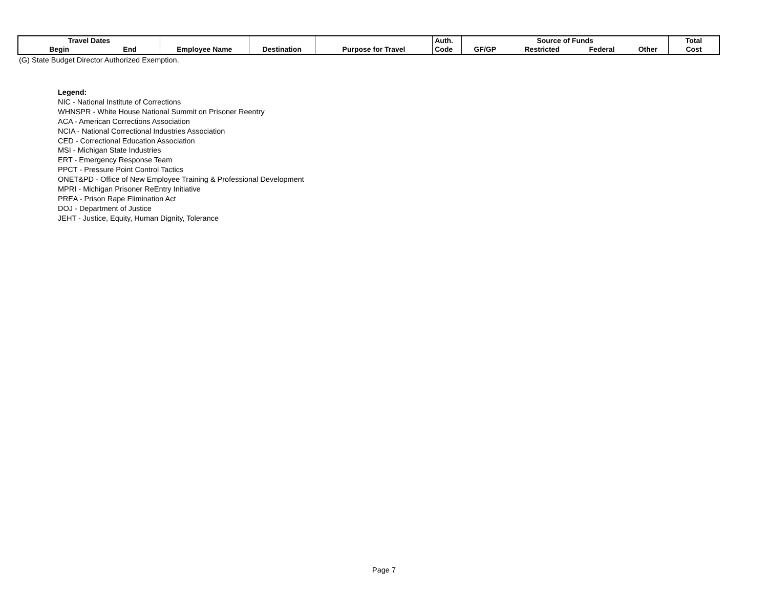| Travel Dates | | | | | Auth. | Source of Funds | | | | Total |
| --- | --- | --- | --- | --- | --- | --- | --- | --- | --- | --- |
| Begin | End | Employee Name | Destination | Purpose for Travel | Code | GF/GP | Restricted | Federal | Other | Cost |
(G) State Budget Director Authorized Exemption.
Legend:
NIC - National Institute of Corrections
WHNSPR - White House National Summit on Prisoner Reentry
ACA - American Corrections Association
NCIA - National Correctional Industries Association
CED - Correctional Education Association
MSI - Michigan State Industries
ERT - Emergency Response Team
PPCT - Pressure Point Control Tactics
ONET&PD - Office of New Employee Training & Professional Development
MPRI - Michigan Prisoner ReEntry Initiative
PREA - Prison Rape Elimination Act
DOJ - Department of Justice
JEHT - Justice, Equity, Human Dignity, Tolerance
Page 7